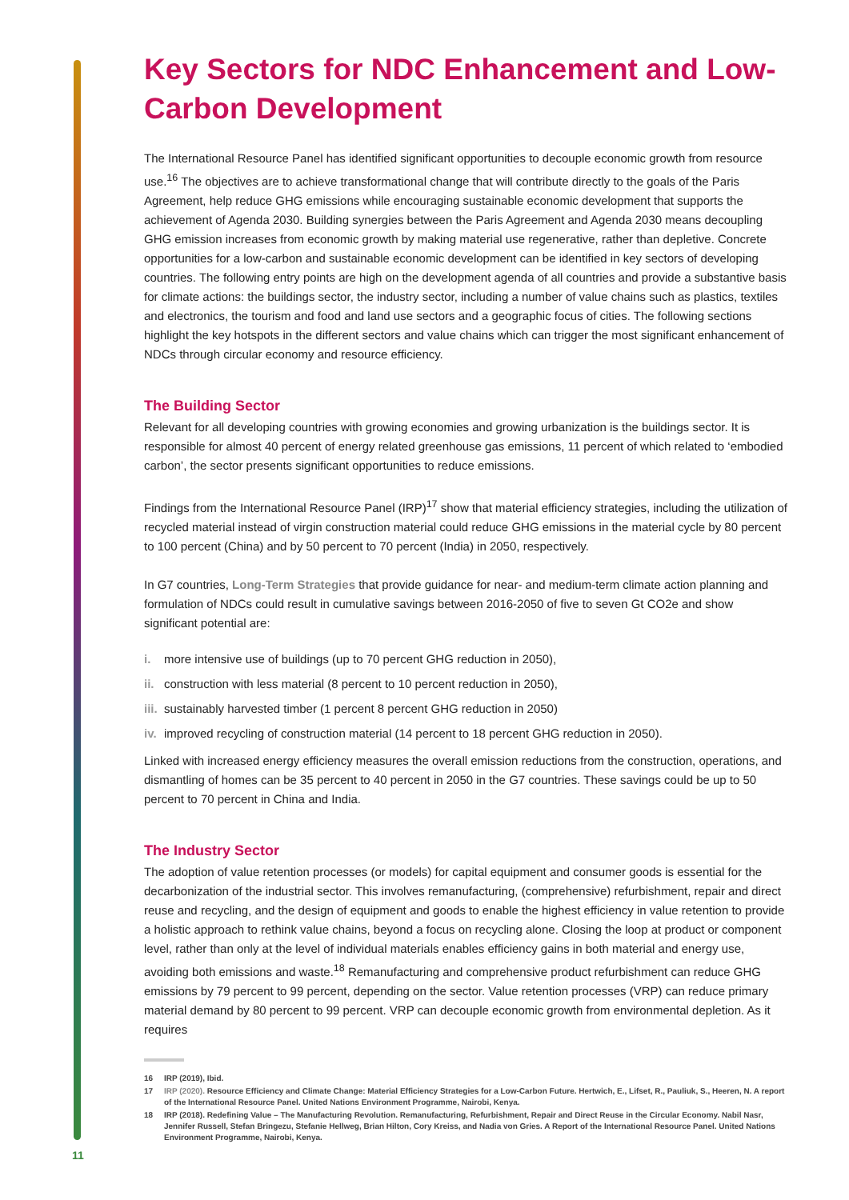Key Sectors for NDC Enhancement and Low-Carbon Development
The International Resource Panel has identified significant opportunities to decouple economic growth from resource use.<sup>16</sup> The objectives are to achieve transformational change that will contribute directly to the goals of the Paris Agreement, help reduce GHG emissions while encouraging sustainable economic development that supports the achievement of Agenda 2030. Building synergies between the Paris Agreement and Agenda 2030 means decoupling GHG emission increases from economic growth by making material use regenerative, rather than depletive. Concrete opportunities for a low-carbon and sustainable economic development can be identified in key sectors of developing countries. The following entry points are high on the development agenda of all countries and provide a substantive basis for climate actions: the buildings sector, the industry sector, including a number of value chains such as plastics, textiles and electronics, the tourism and food and land use sectors and a geographic focus of cities. The following sections highlight the key hotspots in the different sectors and value chains which can trigger the most significant enhancement of NDCs through circular economy and resource efficiency.
The Building Sector
Relevant for all developing countries with growing economies and growing urbanization is the buildings sector. It is responsible for almost 40 percent of energy related greenhouse gas emissions, 11 percent of which related to ‘embodied carbon’, the sector presents significant opportunities to reduce emissions.
Findings from the International Resource Panel (IRP)<sup>17</sup> show that material efficiency strategies, including the utilization of recycled material instead of virgin construction material could reduce GHG emissions in the material cycle by 80 percent to 100 percent (China) and by 50 percent to 70 percent (India) in 2050, respectively.
In G7 countries, Long-Term Strategies that provide guidance for near- and medium-term climate action planning and formulation of NDCs could result in cumulative savings between 2016-2050 of five to seven Gt CO2e and show significant potential are:
i. more intensive use of buildings (up to 70 percent GHG reduction in 2050),
ii. construction with less material (8 percent to 10 percent reduction in 2050),
iii. sustainably harvested timber (1 percent 8 percent GHG reduction in 2050)
iv. improved recycling of construction material (14 percent to 18 percent GHG reduction in 2050).
Linked with increased energy efficiency measures the overall emission reductions from the construction, operations, and dismantling of homes can be 35 percent to 40 percent in 2050 in the G7 countries. These savings could be up to 50 percent to 70 percent in China and India.
The Industry Sector
The adoption of value retention processes (or models) for capital equipment and consumer goods is essential for the decarbonization of the industrial sector. This involves remanufacturing, (comprehensive) refurbishment, repair and direct reuse and recycling, and the design of equipment and goods to enable the highest efficiency in value retention to provide a holistic approach to rethink value chains, beyond a focus on recycling alone. Closing the loop at product or component level, rather than only at the level of individual materials enables efficiency gains in both material and energy use, avoiding both emissions and waste.<sup>18</sup> Remanufacturing and comprehensive product refurbishment can reduce GHG emissions by 79 percent to 99 percent, depending on the sector. Value retention processes (VRP) can reduce primary material demand by 80 percent to 99 percent. VRP can decouple economic growth from environmental depletion. As it requires
16 IRP (2019), Ibid.
17 IRP (2020). Resource Efficiency and Climate Change: Material Efficiency Strategies for a Low-Carbon Future. Hertwich, E., Lifset, R., Pauliuk, S., Heeren, N. A report of the International Resource Panel. United Nations Environment Programme, Nairobi, Kenya.
18 IRP (2018). Redefining Value – The Manufacturing Revolution. Remanufacturing, Refurbishment, Repair and Direct Reuse in the Circular Economy. Nabil Nasr, Jennifer Russell, Stefan Bringezu, Stefanie Hellweg, Brian Hilton, Cory Kreiss, and Nadia von Gries. A Report of the International Resource Panel. United Nations Environment Programme, Nairobi, Kenya.
11